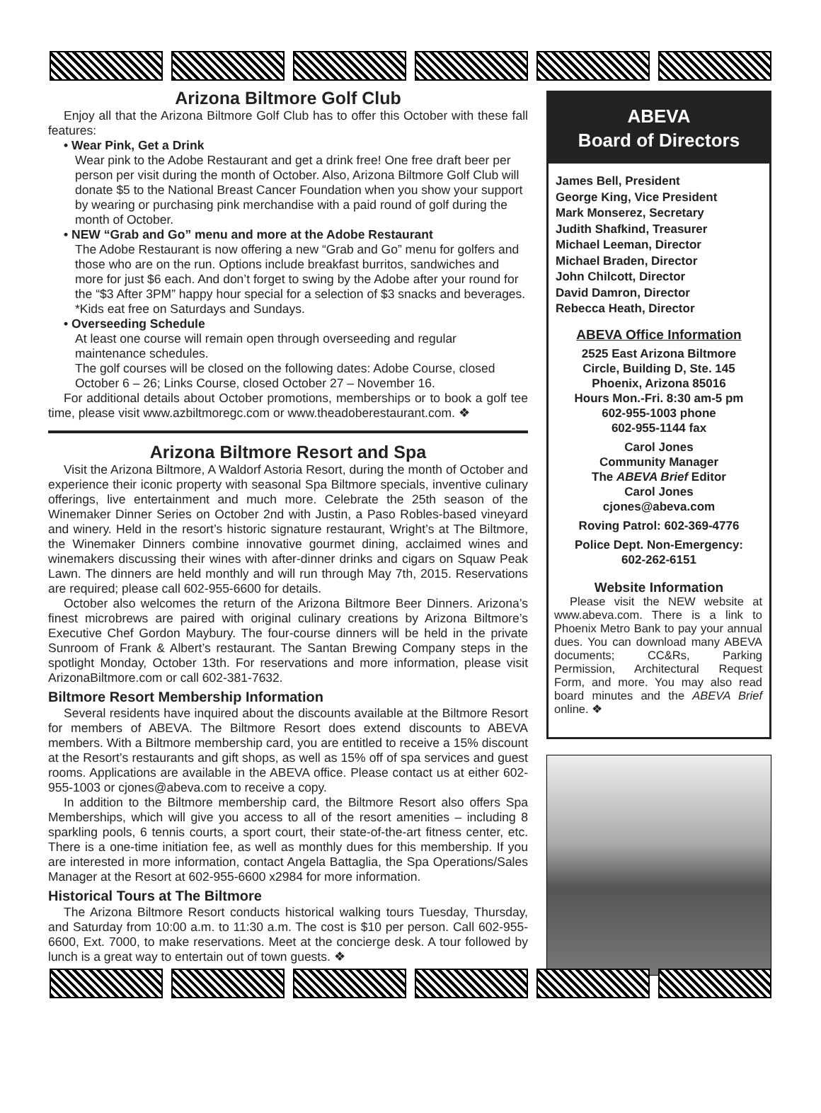Arizona Biltmore Golf Club
Enjoy all that the Arizona Biltmore Golf Club has to offer this October with these fall features:
• Wear Pink, Get a Drink
Wear pink to the Adobe Restaurant and get a drink free! One free draft beer per person per visit during the month of October. Also, Arizona Biltmore Golf Club will donate $5 to the National Breast Cancer Foundation when you show your support by wearing or purchasing pink merchandise with a paid round of golf during the month of October.
• NEW “Grab and Go” menu and more at the Adobe Restaurant
The Adobe Restaurant is now offering a new “Grab and Go” menu for golfers and those who are on the run. Options include breakfast burritos, sandwiches and more for just $6 each. And don’t forget to swing by the Adobe after your round for the “$3 After 3PM” happy hour special for a selection of $3 snacks and beverages. *Kids eat free on Saturdays and Sundays.
• Overseeding Schedule
At least one course will remain open through overseeding and regular maintenance schedules.
The golf courses will be closed on the following dates: Adobe Course, closed October 6 – 26; Links Course, closed October 27 – November 16.
For additional details about October promotions, memberships or to book a golf tee time, please visit www.azbiltmoregc.com or www.theadoberestaurant.com. ❖
Arizona Biltmore Resort and Spa
Visit the Arizona Biltmore, A Waldorf Astoria Resort, during the month of October and experience their iconic property with seasonal Spa Biltmore specials, inventive culinary offerings, live entertainment and much more. Celebrate the 25th season of the Winemaker Dinner Series on October 2nd with Justin, a Paso Robles-based vineyard and winery. Held in the resort’s historic signature restaurant, Wright’s at The Biltmore, the Winemaker Dinners combine innovative gourmet dining, acclaimed wines and winemakers discussing their wines with after-dinner drinks and cigars on Squaw Peak Lawn. The dinners are held monthly and will run through May 7th, 2015. Reservations are required; please call 602-955-6600 for details.
October also welcomes the return of the Arizona Biltmore Beer Dinners. Arizona’s finest microbrews are paired with original culinary creations by Arizona Biltmore’s Executive Chef Gordon Maybury. The four-course dinners will be held in the private Sunroom of Frank & Albert’s restaurant. The Santan Brewing Company steps in the spotlight Monday, October 13th. For reservations and more information, please visit ArizonaBiltmore.com or call 602-381-7632.
Biltmore Resort Membership Information
Several residents have inquired about the discounts available at the Biltmore Resort for members of ABEVA. The Biltmore Resort does extend discounts to ABEVA members. With a Biltmore membership card, you are entitled to receive a 15% discount at the Resort’s restaurants and gift shops, as well as 15% off of spa services and guest rooms. Applications are available in the ABEVA office. Please contact us at either 602-955-1003 or cjones@abeva.com to receive a copy.
In addition to the Biltmore membership card, the Biltmore Resort also offers Spa Memberships, which will give you access to all of the resort amenities – including 8 sparkling pools, 6 tennis courts, a sport court, their state-of-the-art fitness center, etc. There is a one-time initiation fee, as well as monthly dues for this membership. If you are interested in more information, contact Angela Battaglia, the Spa Operations/Sales Manager at the Resort at 602-955-6600 x2984 for more information.
Historical Tours at The Biltmore
The Arizona Biltmore Resort conducts historical walking tours Tuesday, Thursday, and Saturday from 10:00 a.m. to 11:30 a.m. The cost is $10 per person. Call 602-955-6600, Ext. 7000, to make reservations. Meet at the concierge desk. A tour followed by lunch is a great way to entertain out of town guests. ❖
ABEVA
Board of Directors
James Bell, President
George King, Vice President
Mark Monserez, Secretary
Judith Shafkind, Treasurer
Michael Leeman, Director
Michael Braden, Director
John Chilcott, Director
David Damron, Director
Rebecca Heath, Director
ABEVA Office Information
2525 East Arizona Biltmore
Circle, Building D, Ste. 145
Phoenix, Arizona 85016
Hours Mon.-Fri. 8:30 am-5 pm
602-955-1003 phone
602-955-1144 fax
Carol Jones
Community Manager
The ABEVA Brief Editor
Carol Jones
cjones@abeva.com
Roving Patrol: 602-369-4776
Police Dept. Non-Emergency:
602-262-6151
Website Information
Please visit the NEW website at www.abeva.com. There is a link to Phoenix Metro Bank to pay your annual dues. You can download many ABEVA documents; CC&Rs, Parking Permission, Architectural Request Form, and more. You may also read board minutes and the ABEVA Brief online. ❖